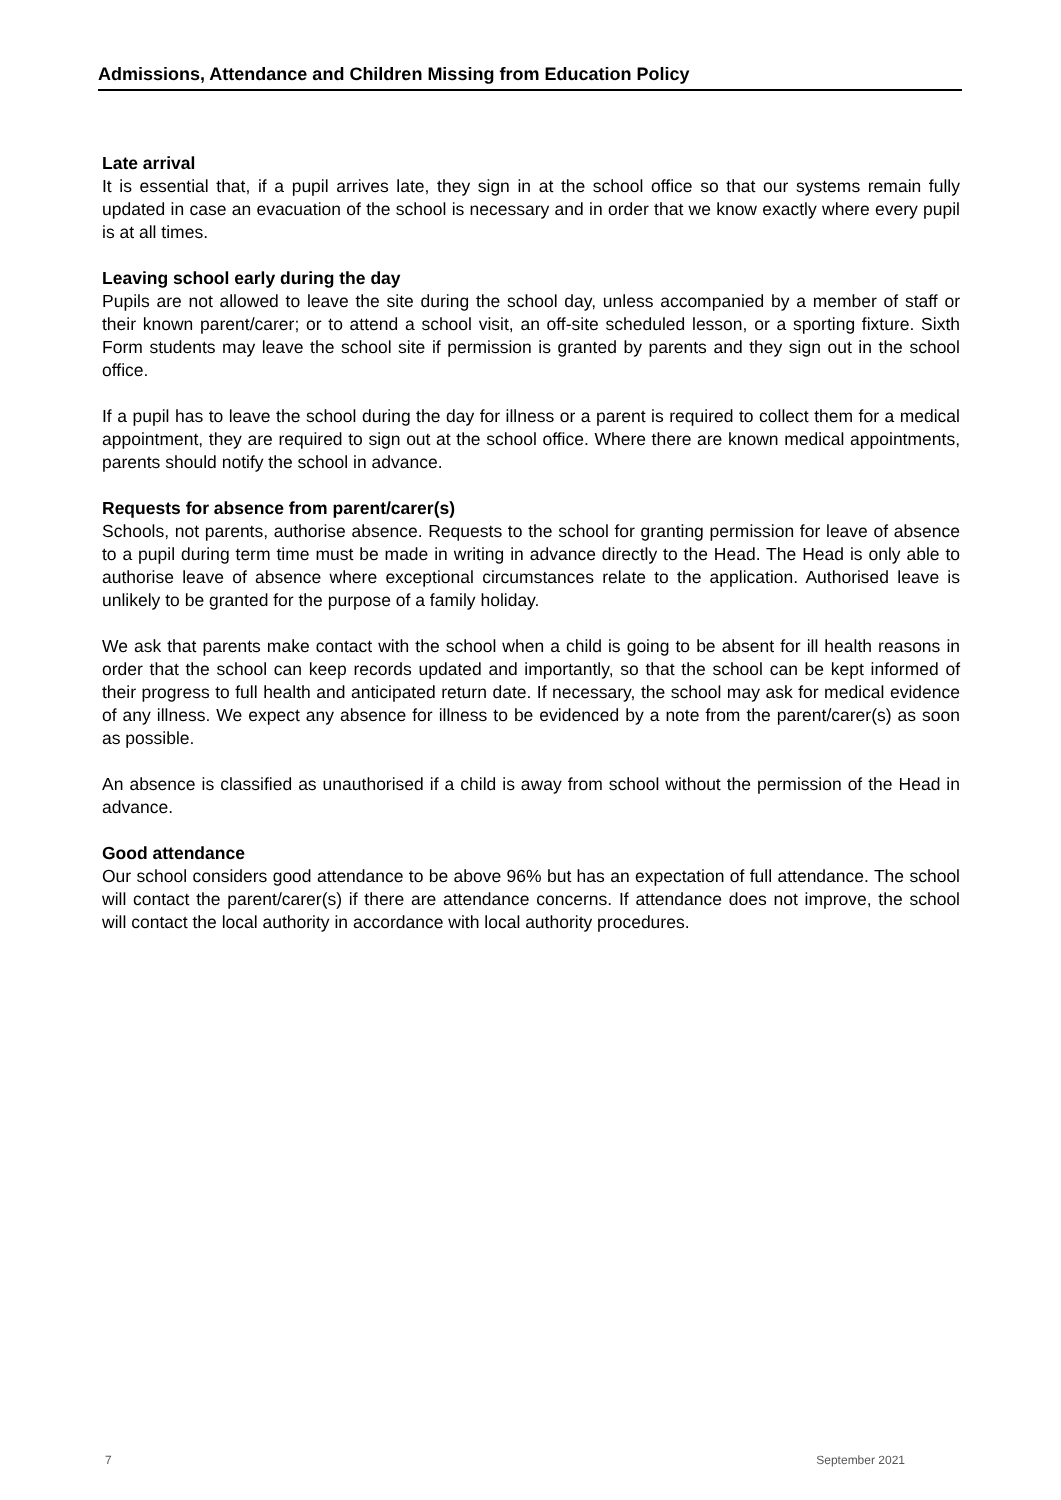Admissions, Attendance and Children Missing from Education Policy
Late arrival
It is essential that, if a pupil arrives late, they sign in at the school office so that our systems remain fully updated in case an evacuation of the school is necessary and in order that we know exactly where every pupil is at all times.
Leaving school early during the day
Pupils are not allowed to leave the site during the school day, unless accompanied by a member of staff or their known parent/carer; or to attend a school visit, an off-site scheduled lesson, or a sporting fixture. Sixth Form students may leave the school site if permission is granted by parents and they sign out in the school office.
If a pupil has to leave the school during the day for illness or a parent is required to collect them for a medical appointment, they are required to sign out at the school office. Where there are known medical appointments, parents should notify the school in advance.
Requests for absence from parent/carer(s)
Schools, not parents, authorise absence. Requests to the school for granting permission for leave of absence to a pupil during term time must be made in writing in advance directly to the Head. The Head is only able to authorise leave of absence where exceptional circumstances relate to the application. Authorised leave is unlikely to be granted for the purpose of a family holiday.
We ask that parents make contact with the school when a child is going to be absent for ill health reasons in order that the school can keep records updated and importantly, so that the school can be kept informed of their progress to full health and anticipated return date. If necessary, the school may ask for medical evidence of any illness. We expect any absence for illness to be evidenced by a note from the parent/carer(s) as soon as possible.
An absence is classified as unauthorised if a child is away from school without the permission of the Head in advance.
Good attendance
Our school considers good attendance to be above 96% but has an expectation of full attendance. The school will contact the parent/carer(s) if there are attendance concerns. If attendance does not improve, the school will contact the local authority in accordance with local authority procedures.
7 September 2021